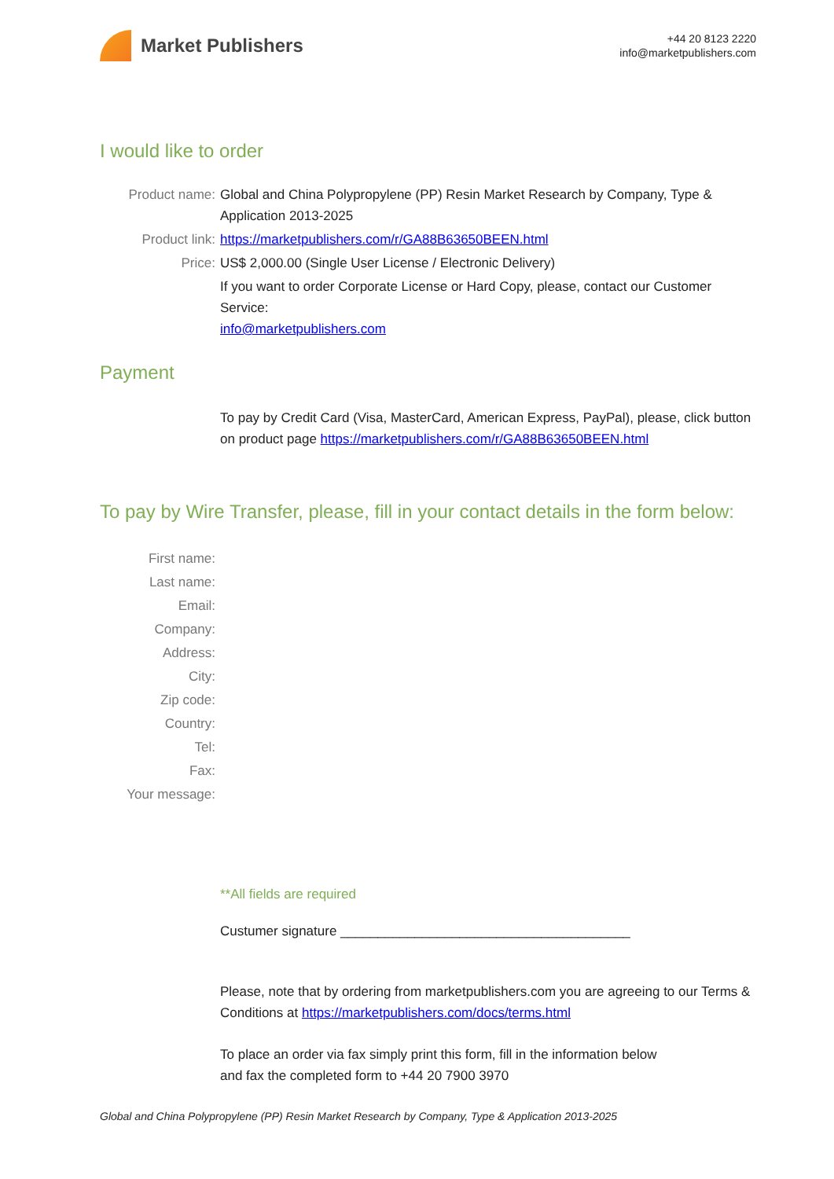Market Publishers
+44 20 8123 2220
info@marketpublishers.com
I would like to order
Product name: Global and China Polypropylene (PP) Resin Market Research by Company, Type & Application 2013-2025
Product link: https://marketpublishers.com/r/GA88B63650BEEN.html
Price: US$ 2,000.00 (Single User License / Electronic Delivery)
If you want to order Corporate License or Hard Copy, please, contact our Customer Service:
info@marketpublishers.com
Payment
To pay by Credit Card (Visa, MasterCard, American Express, PayPal), please, click button on product page https://marketpublishers.com/r/GA88B63650BEEN.html
To pay by Wire Transfer, please, fill in your contact details in the form below:
First name:
Last name:
Email:
Company:
Address:
City:
Zip code:
Country:
Tel:
Fax:
Your message:
**All fields are required
Custumer signature _______________________________________
Please, note that by ordering from marketpublishers.com you are agreeing to our Terms & Conditions at https://marketpublishers.com/docs/terms.html
To place an order via fax simply print this form, fill in the information below
and fax the completed form to +44 20 7900 3970
Global and China Polypropylene (PP) Resin Market Research by Company, Type & Application 2013-2025